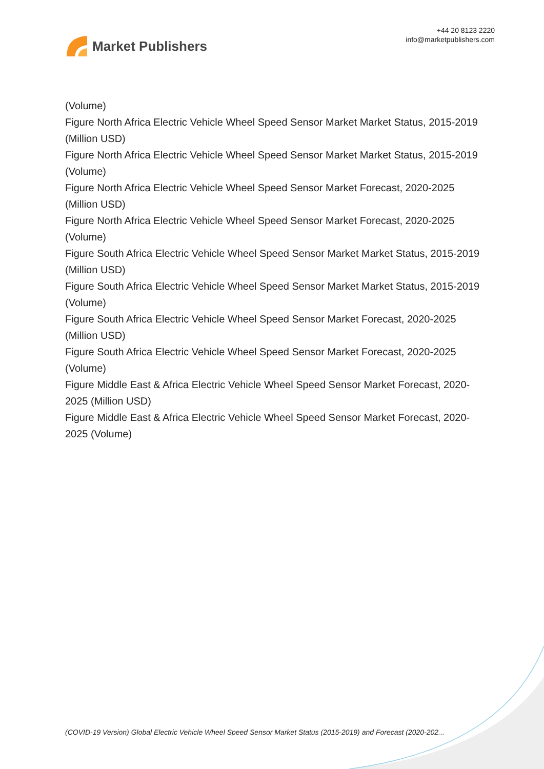Market Publishers
+44 20 8123 2220
info@marketpublishers.com
(Volume)
Figure North Africa Electric Vehicle Wheel Speed Sensor Market Market Status, 2015-2019 (Million USD)
Figure North Africa Electric Vehicle Wheel Speed Sensor Market Market Status, 2015-2019 (Volume)
Figure North Africa Electric Vehicle Wheel Speed Sensor Market Forecast, 2020-2025 (Million USD)
Figure North Africa Electric Vehicle Wheel Speed Sensor Market Forecast, 2020-2025 (Volume)
Figure South Africa Electric Vehicle Wheel Speed Sensor Market Market Status, 2015-2019 (Million USD)
Figure South Africa Electric Vehicle Wheel Speed Sensor Market Market Status, 2015-2019 (Volume)
Figure South Africa Electric Vehicle Wheel Speed Sensor Market Forecast, 2020-2025 (Million USD)
Figure South Africa Electric Vehicle Wheel Speed Sensor Market Forecast, 2020-2025 (Volume)
Figure Middle East & Africa Electric Vehicle Wheel Speed Sensor Market Forecast, 2020-2025 (Million USD)
Figure Middle East & Africa Electric Vehicle Wheel Speed Sensor Market Forecast, 2020-2025 (Volume)
(COVID-19 Version) Global Electric Vehicle Wheel Speed Sensor Market Status (2015-2019) and Forecast (2020-202...